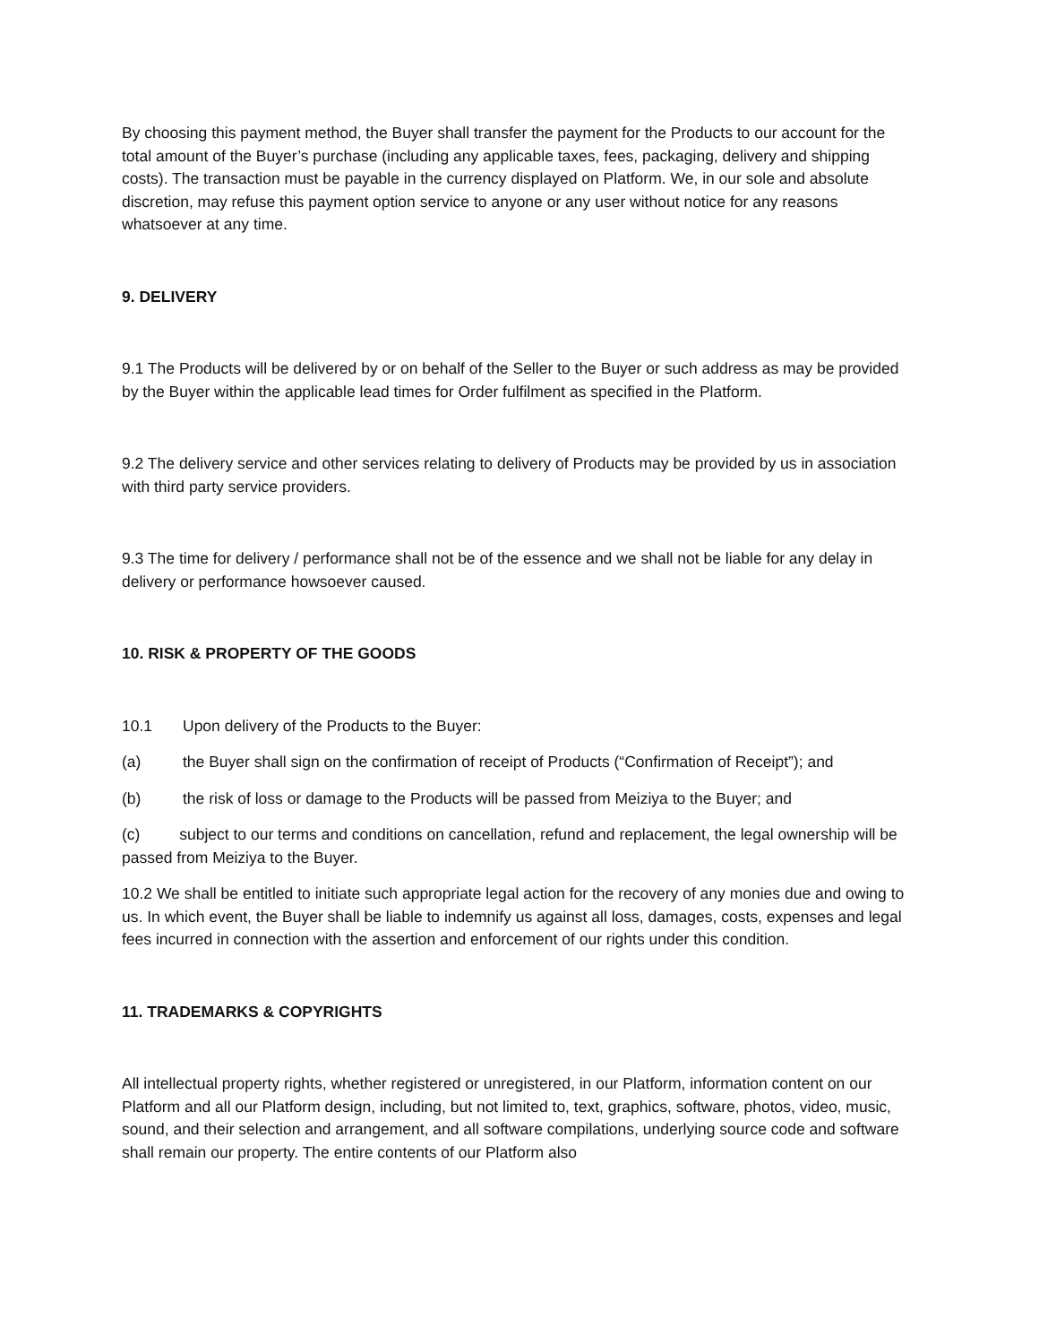By choosing this payment method, the Buyer shall transfer the payment for the Products to our account for the total amount of the Buyer’s purchase (including any applicable taxes, fees, packaging, delivery and shipping costs). The transaction must be payable in the currency displayed on Platform. We, in our sole and absolute discretion, may refuse this payment option service to anyone or any user without notice for any reasons whatsoever at any time.
9. DELIVERY
9.1 The Products will be delivered by or on behalf of the Seller to the Buyer or such address as may be provided by the Buyer within the applicable lead times for Order fulfilment as specified in the Platform.
9.2 The delivery service and other services relating to delivery of Products may be provided by us in association with third party service providers.
9.3 The time for delivery / performance shall not be of the essence and we shall not be liable for any delay in delivery or performance howsoever caused.
10. RISK & PROPERTY OF THE GOODS
10.1 Upon delivery of the Products to the Buyer:
(a) the Buyer shall sign on the confirmation of receipt of Products (“Confirmation of Receipt”); and
(b) the risk of loss or damage to the Products will be passed from Meiziya to the Buyer; and
(c) subject to our terms and conditions on cancellation, refund and replacement, the legal ownership will be passed from Meiziya to the Buyer.
10.2 We shall be entitled to initiate such appropriate legal action for the recovery of any monies due and owing to us. In which event, the Buyer shall be liable to indemnify us against all loss, damages, costs, expenses and legal fees incurred in connection with the assertion and enforcement of our rights under this condition.
11. TRADEMARKS & COPYRIGHTS
All intellectual property rights, whether registered or unregistered, in our Platform, information content on our Platform and all our Platform design, including, but not limited to, text, graphics, software, photos, video, music, sound, and their selection and arrangement, and all software compilations, underlying source code and software shall remain our property. The entire contents of our Platform also